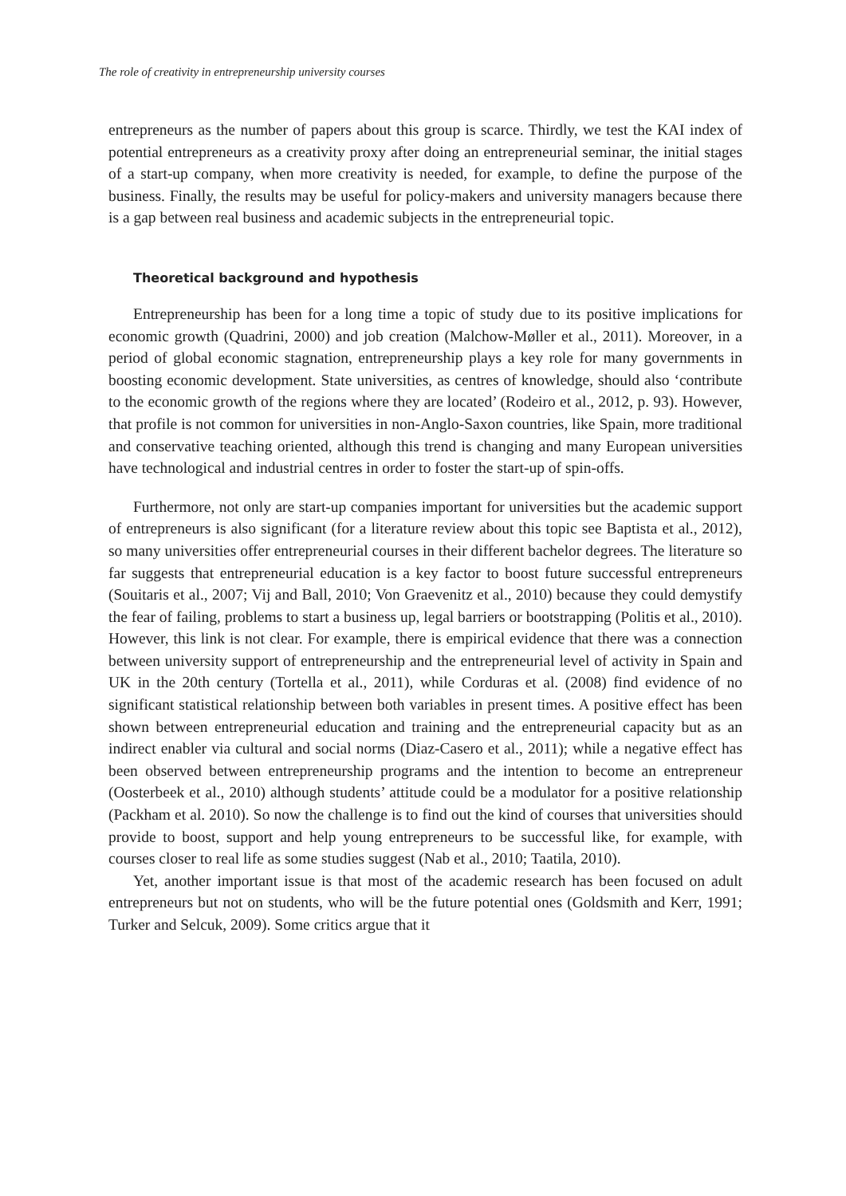The role of creativity in entrepreneurship university courses
entrepreneurs as the number of papers about this group is scarce. Thirdly, we test the KAI index of potential entrepreneurs as a creativity proxy after doing an entrepreneurial seminar, the initial stages of a start-up company, when more creativity is needed, for example, to define the purpose of the business. Finally, the results may be useful for policy-makers and university managers because there is a gap between real business and academic subjects in the entrepreneurial topic.
Theoretical background and hypothesis
Entrepreneurship has been for a long time a topic of study due to its positive implications for economic growth (Quadrini, 2000) and job creation (Malchow-Møller et al., 2011). Moreover, in a period of global economic stagnation, entrepreneurship plays a key role for many governments in boosting economic development. State universities, as centres of knowledge, should also ‘contribute to the economic growth of the regions where they are located’ (Rodeiro et al., 2012, p. 93). However, that profile is not common for universities in non-Anglo-Saxon countries, like Spain, more traditional and conservative teaching oriented, although this trend is changing and many European universities have technological and industrial centres in order to foster the start-up of spin-offs.
Furthermore, not only are start-up companies important for universities but the academic support of entrepreneurs is also significant (for a literature review about this topic see Baptista et al., 2012), so many universities offer entrepreneurial courses in their different bachelor degrees. The literature so far suggests that entrepreneurial education is a key factor to boost future successful entrepreneurs (Souitaris et al., 2007; Vij and Ball, 2010; Von Graevenitz et al., 2010) because they could demystify the fear of failing, problems to start a business up, legal barriers or bootstrapping (Politis et al., 2010). However, this link is not clear. For example, there is empirical evidence that there was a connection between university support of entrepreneurship and the entrepreneurial level of activity in Spain and UK in the 20th century (Tortella et al., 2011), while Corduras et al. (2008) find evidence of no significant statistical relationship between both variables in present times. A positive effect has been shown between entrepreneurial education and training and the entrepreneurial capacity but as an indirect enabler via cultural and social norms (Diaz-Casero et al., 2011); while a negative effect has been observed between entrepreneurship programs and the intention to become an entrepreneur (Oosterbeek et al., 2010) although students’ attitude could be a modulator for a positive relationship (Packham et al. 2010). So now the challenge is to find out the kind of courses that universities should provide to boost, support and help young entrepreneurs to be successful like, for example, with courses closer to real life as some studies suggest (Nab et al., 2010; Taatila, 2010).
Yet, another important issue is that most of the academic research has been focused on adult entrepreneurs but not on students, who will be the future potential ones (Goldsmith and Kerr, 1991; Turker and Selcuk, 2009). Some critics argue that it